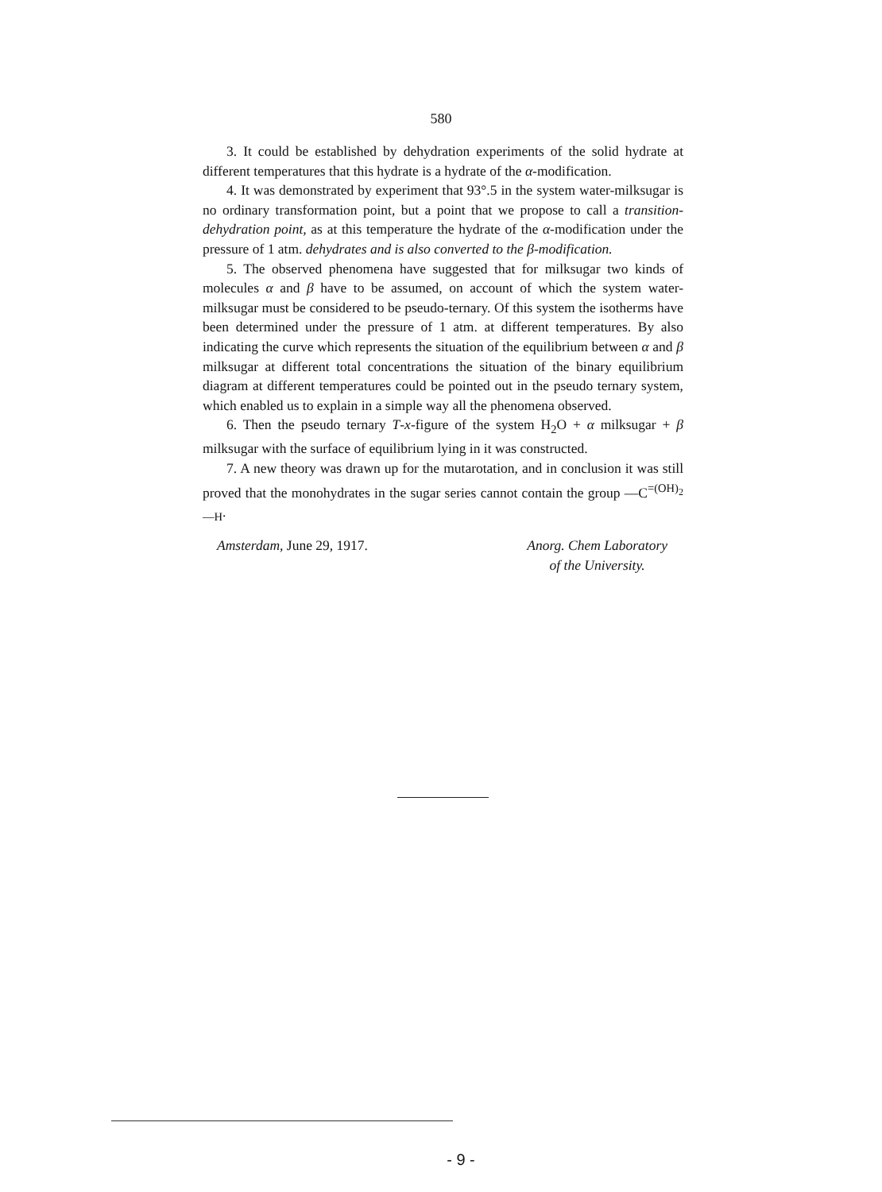580
3. It could be established by dehydration experiments of the solid hydrate at different temperatures that this hydrate is a hydrate of the α-modification.
4. It was demonstrated by experiment that 93°.5 in the system water-milksugar is no ordinary transformation point, but a point that we propose to call a transition-dehydration point, as at this temperature the hydrate of the α-modification under the pressure of 1 atm. dehydrates and is also converted to the β-modification.
5. The observed phenomena have suggested that for milksugar two kinds of molecules α and β have to be assumed, on account of which the system water-milksugar must be considered to be pseudo-ternary. Of this system the isotherms have been determined under the pressure of 1 atm. at different temperatures. By also indicating the curve which represents the situation of the equilibrium between α and β milksugar at different total concentrations the situation of the binary equilibrium diagram at different temperatures could be pointed out in the pseudo ternary system, which enabled us to explain in a simple way all the phenomena observed.
6. Then the pseudo ternary T-x-figure of the system H<sub>2</sub>O + α milksugar + β milksugar with the surface of equilibrium lying in it was constructed.
7. A new theory was drawn up for the mutarotation, and in conclusion it was still proved that the monohydrates in the sugar series cannot contain the group —C<sup>=(OH)<sub>2</sub></sup><sub>—H</sub>.
Amsterdam, June 29, 1917. Anorg. Chem Laboratory
of the University.
- 9 -